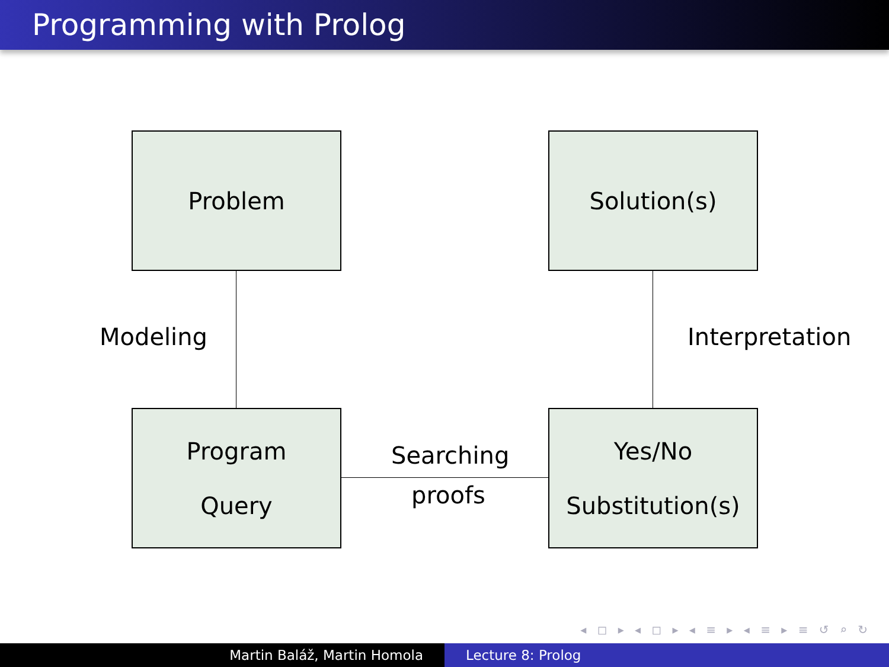Programming with Prolog
Problem Solution(s)
Program
Query
Yes/No
Substitution(s)
Modeling Interpretation
Searching
proofs
◂ ◻ ▸ ◂ ◻ ▸ ◂ ≡ ▸ ◂ ≡ ▸ ≡ ↺ ⌕ ↻
Martin Baláž, Martin Homola Lecture 8: Prolog